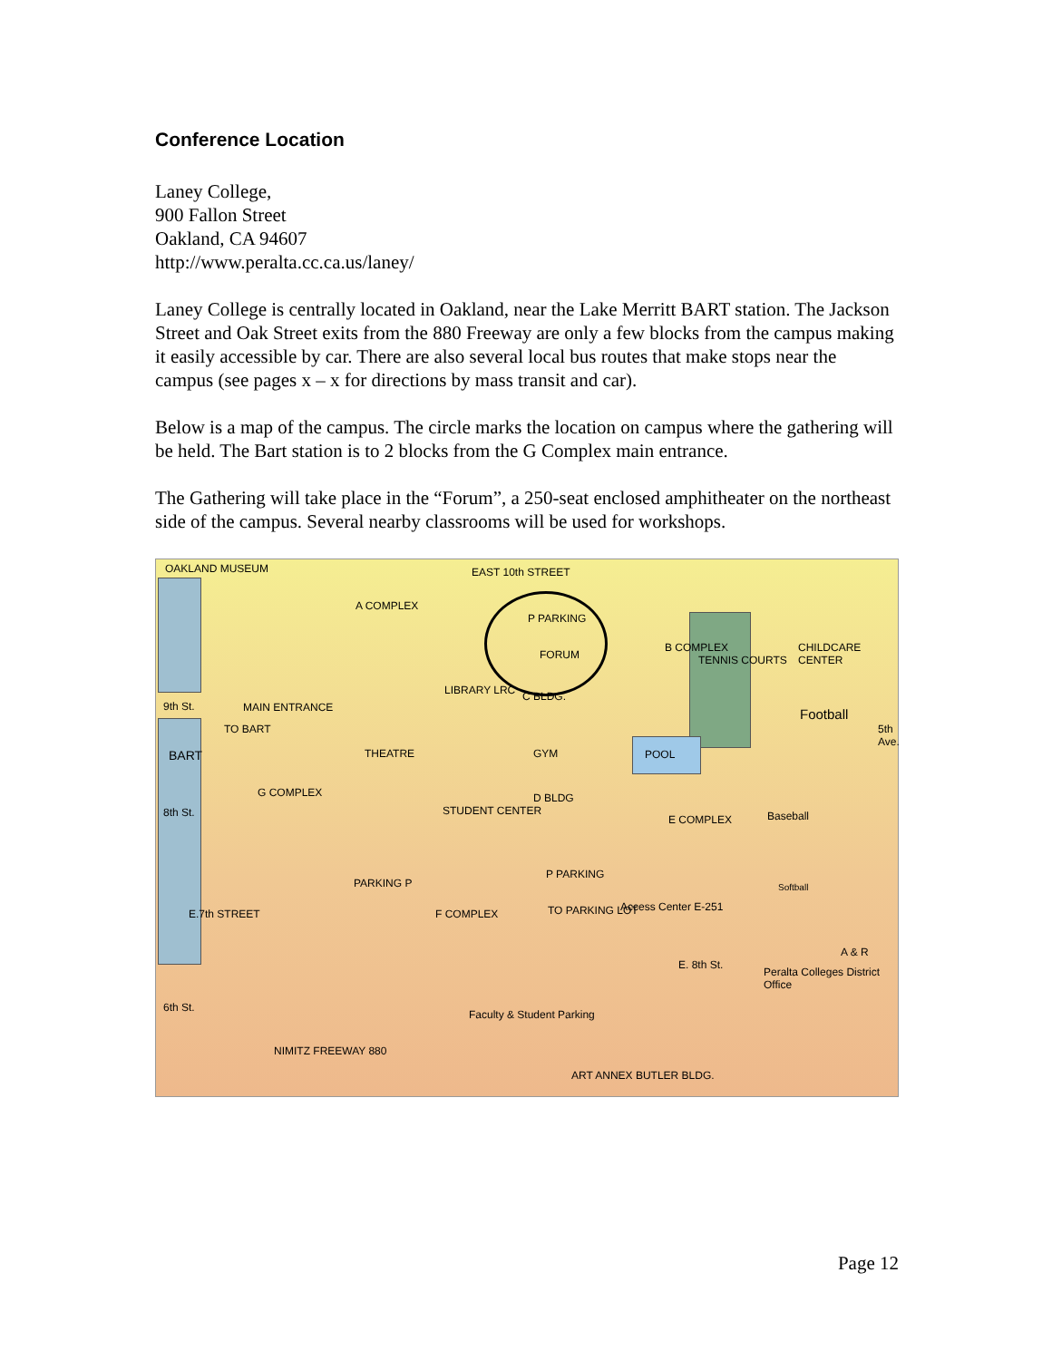Conference Location
Laney College,
900 Fallon Street
Oakland, CA 94607
http://www.peralta.cc.ca.us/laney/
Laney College is centrally located in Oakland, near the Lake Merritt BART station. The Jackson Street and Oak Street exits from the 880 Freeway are only a few blocks from the campus making it easily accessible by car. There are also several local bus routes that make stops near the campus (see pages x – x for directions by mass transit and car).
Below is a map of the campus. The circle marks the location on campus where the gathering will be held. The Bart station is to 2 blocks from the G Complex main entrance.
The Gathering will take place in the “Forum”, a 250-seat enclosed amphitheater on the northeast side of the campus. Several nearby classrooms will be used for workshops.
OAKLAND MUSEUM EAST 10th STREET
A COMPLEX
P PARKING
FORUM
B COMPLEX
TENNIS COURTS
CHILDCARE CENTER
LIBRARY LRC C BLDG.
9th St. MAIN ENTRANCE Football
TO BART
BART THEATRE GYM POOL
5th Ave.
D BLDG
STUDENT CENTER 8th St.
G COMPLEX
Baseball E COMPLEX
Softball PARKING P
P PARKING
E.7th STREET F COMPLEX TO PARKING LOT Access Center E-251
E. 8th St.
A & R
Peralta Colleges District Office
6th St.
Faculty & Student Parking
NIMITZ FREEWAY 880
ART ANNEX BUTLER BLDG.
Page 12